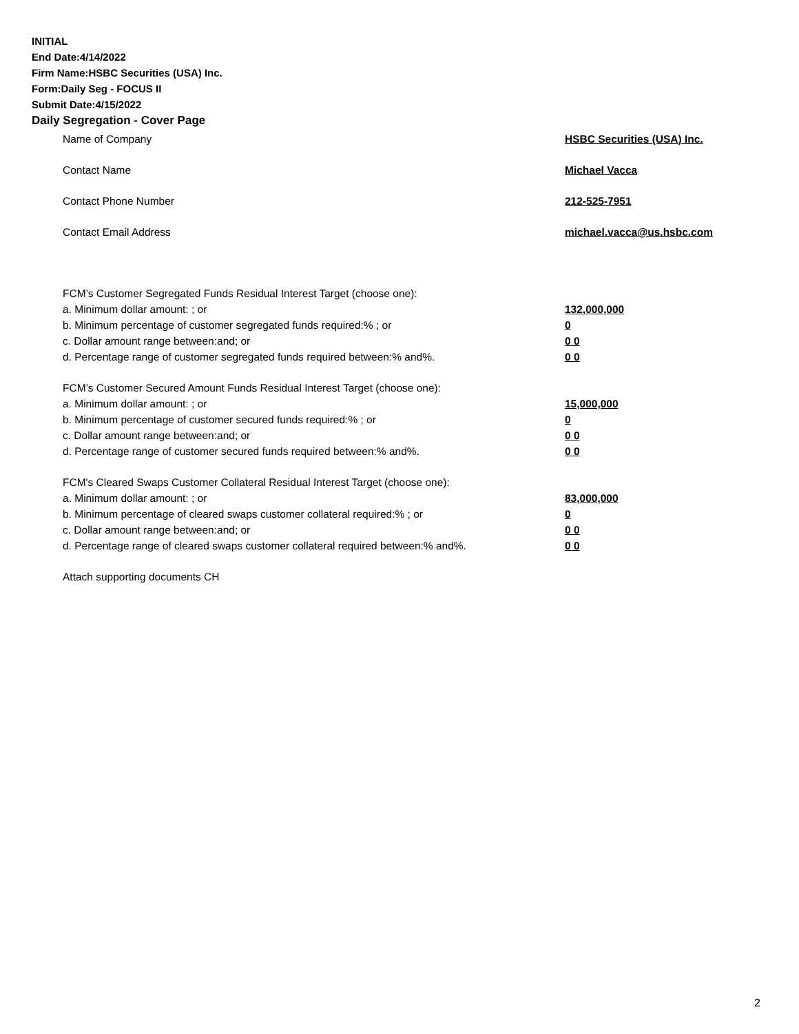INITIAL
End Date:4/14/2022
Firm Name:HSBC Securities (USA) Inc.
Form:Daily Seg - FOCUS II
Submit Date:4/15/2022
Daily Segregation - Cover Page
Name of Company HSBC Securities (USA) Inc.
Contact Name Michael Vacca
Contact Phone Number 212-525-7951
Contact Email Address michael.vacca@us.hsbc.com
FCM’s Customer Segregated Funds Residual Interest Target (choose one):
a. Minimum dollar amount: ; or 132,000,000
b. Minimum percentage of customer segregated funds required:% ; or 0
c. Dollar amount range between:and; or 0 0
d. Percentage range of customer segregated funds required between:% and%. 0 0
FCM’s Customer Secured Amount Funds Residual Interest Target (choose one):
a. Minimum dollar amount: ; or 15,000,000
b. Minimum percentage of customer secured funds required:% ; or 0
c. Dollar amount range between:and; or 0 0
d. Percentage range of customer secured funds required between:% and%. 0 0
FCM's Cleared Swaps Customer Collateral Residual Interest Target (choose one):
a. Minimum dollar amount: ; or 83,000,000
b. Minimum percentage of cleared swaps customer collateral required:% ; or 0
c. Dollar amount range between:and; or 0 0
d. Percentage range of cleared swaps customer collateral required between:% and%. 0 0
Attach supporting documents CH
2